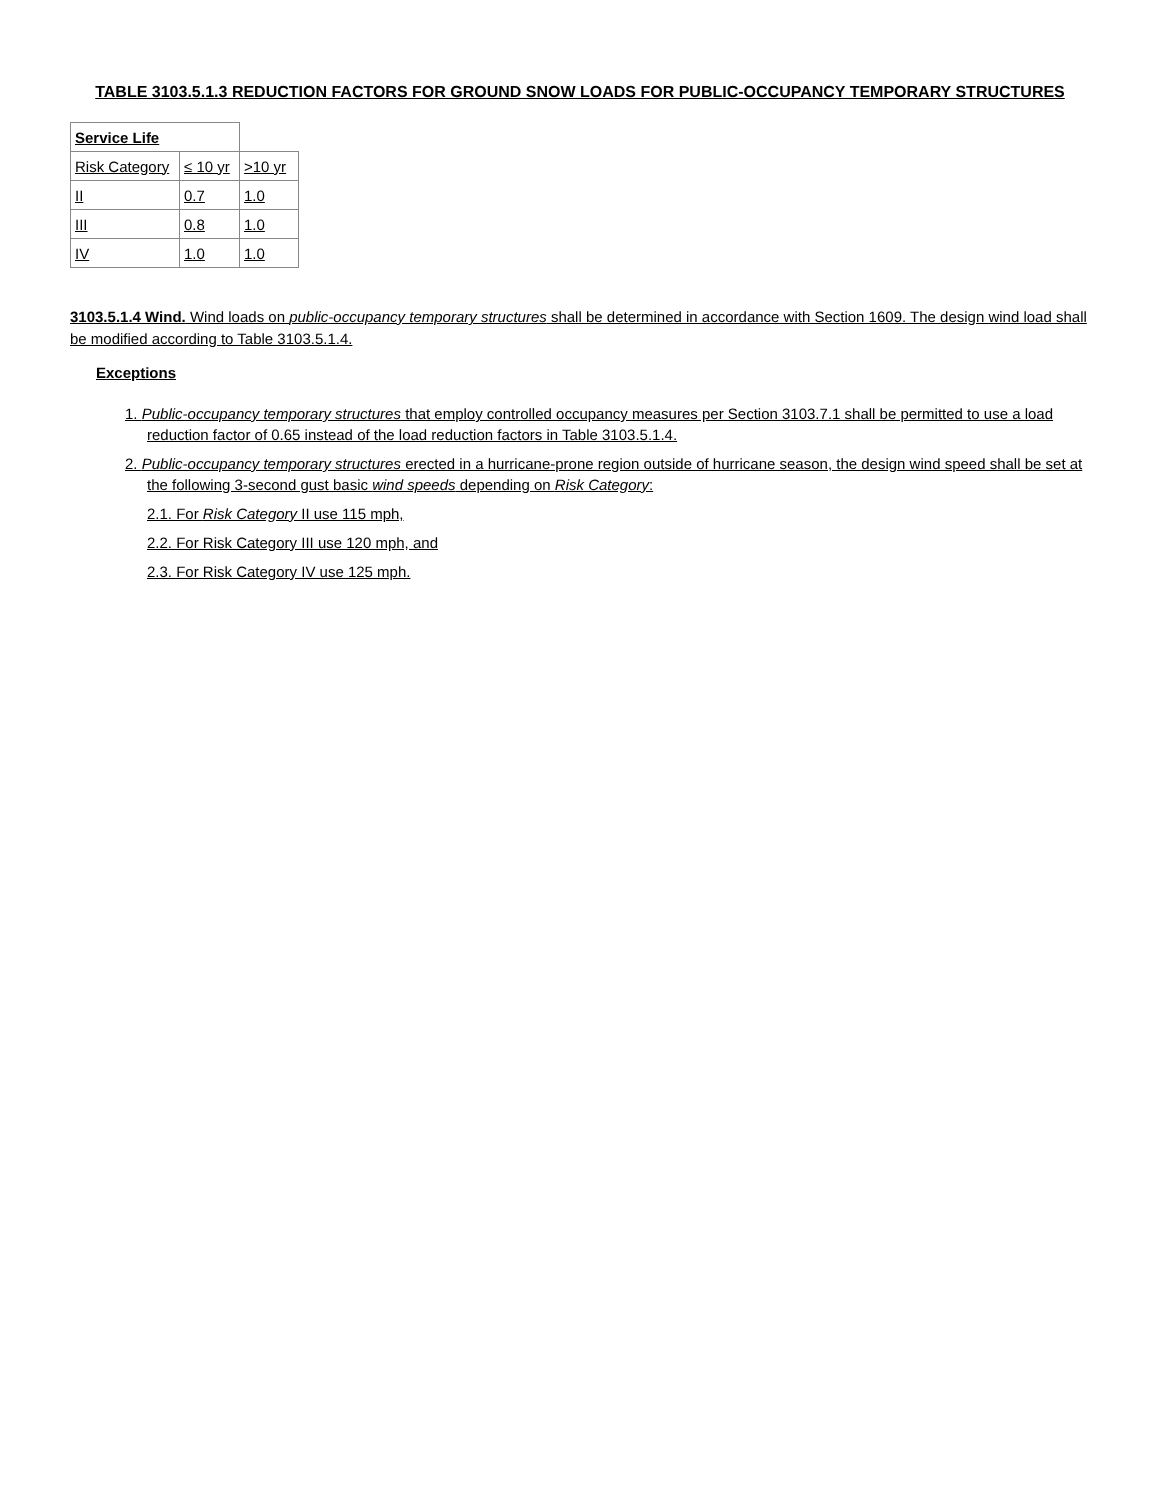TABLE 3103.5.1.3 REDUCTION FACTORS FOR GROUND SNOW LOADS FOR PUBLIC-OCCUPANCY TEMPORARY STRUCTURES
| Service Life | | |
| Risk Category | ≤ 10 yr | >10 yr |
| II | 0.7 | 1.0 |
| III | 0.8 | 1.0 |
| IV | 1.0 | 1.0 |
3103.5.1.4 Wind. Wind loads on public-occupancy temporary structures shall be determined in accordance with Section 1609. The design wind load shall be modified according to Table 3103.5.1.4.
Exceptions
1. Public-occupancy temporary structures that employ controlled occupancy measures per Section 3103.7.1 shall be permitted to use a load reduction factor of 0.65 instead of the load reduction factors in Table 3103.5.1.4.
2. Public-occupancy temporary structures erected in a hurricane-prone region outside of hurricane season, the design wind speed shall be set at the following 3-second gust basic wind speeds depending on Risk Category:
2.1. For Risk Category II use 115 mph,
2.2. For Risk Category III use 120 mph, and
2.3. For Risk Category IV use 125 mph.